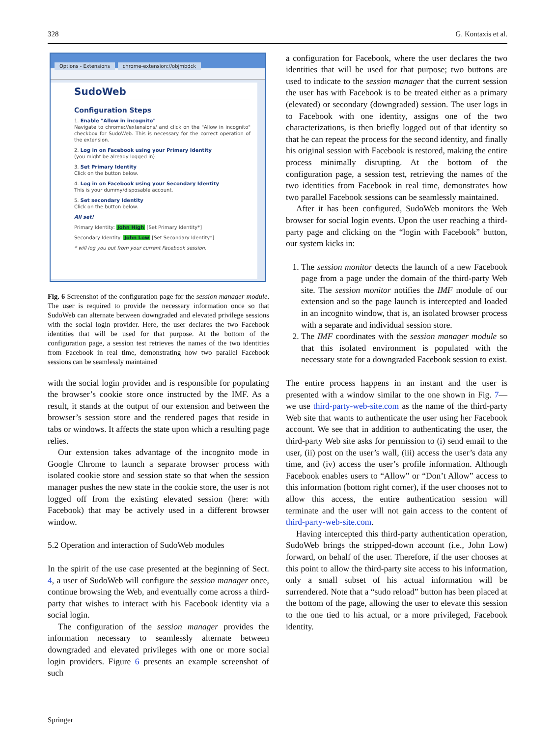328 G. Kontaxis et al.
Options - Extensions chrome-extension://objmbdck
SudoWeb
Configuration Steps
1. Enable "Allow in incognito"
Navigate to chrome://extensions/ and click on the "Allow in incognito" checkbox for SudoWeb. This is necessary for the correct operation of the extension.
2. Log in on Facebook using your Primary Identity
(you might be already logged in)
3. Set Primary Identity
Click on the button below.
4. Log in on Facebook using your Secondary Identity
This is your dummy/disposable account.
5. Set secondary Identity
Click on the button below.
All set!
Primary Identity: John High [Set Primary Identity*]
Secondary Identity: John Low [Set Secondary Identity*]
* will log you out from your current Facebook session.
Fig. 6 Screenshot of the configuration page for the session manager module. The user is required to provide the necessary information once so that SudoWeb can alternate between downgraded and elevated privilege sessions with the social login provider. Here, the user declares the two Facebook identities that will be used for that purpose. At the bottom of the configuration page, a session test retrieves the names of the two identities from Facebook in real time, demonstrating how two parallel Facebook sessions can be seamlessly maintained
with the social login provider and is responsible for populating the browser’s cookie store once instructed by the IMF. As a result, it stands at the output of our extension and between the browser’s session store and the rendered pages that reside in tabs or windows. It affects the state upon which a resulting page relies.
Our extension takes advantage of the incognito mode in Google Chrome to launch a separate browser process with isolated cookie store and session state so that when the session manager pushes the new state in the cookie store, the user is not logged off from the existing elevated session (here: with Facebook) that may be actively used in a different browser window.
5.2 Operation and interaction of SudoWeb modules
In the spirit of the use case presented at the beginning of Sect. 4, a user of SudoWeb will configure the session manager once, continue browsing the Web, and eventually come across a third-party that wishes to interact with his Facebook identity via a social login.
The configuration of the session manager provides the information necessary to seamlessly alternate between downgraded and elevated privileges with one or more social login providers. Figure 6 presents an example screenshot of such
a configuration for Facebook, where the user declares the two identities that will be used for that purpose; two buttons are used to indicate to the session manager that the current session the user has with Facebook is to be treated either as a primary (elevated) or secondary (downgraded) session. The user logs in to Facebook with one identity, assigns one of the two characterizations, is then briefly logged out of that identity so that he can repeat the process for the second identity, and finally his original session with Facebook is restored, making the entire process minimally disrupting. At the bottom of the configuration page, a session test, retrieving the names of the two identities from Facebook in real time, demonstrates how two parallel Facebook sessions can be seamlessly maintained.
After it has been configured, SudoWeb monitors the Web browser for social login events. Upon the user reaching a third-party page and clicking on the “login with Facebook” button, our system kicks in:
1. The session monitor detects the launch of a new Facebook page from a page under the domain of the third-party Web site. The session monitor notifies the IMF module of our extension and so the page launch is intercepted and loaded in an incognito window, that is, an isolated browser process with a separate and individual session store.
2. The IMF coordinates with the session manager module so that this isolated environment is populated with the necessary state for a downgraded Facebook session to exist.
The entire process happens in an instant and the user is presented with a window similar to the one shown in Fig. 7—we use third-party-web-site.com as the name of the third-party Web site that wants to authenticate the user using her Facebook account. We see that in addition to authenticating the user, the third-party Web site asks for permission to (i) send email to the user, (ii) post on the user’s wall, (iii) access the user’s data any time, and (iv) access the user’s profile information. Although Facebook enables users to “Allow” or “Don’t Allow” access to this information (bottom right corner), if the user chooses not to allow this access, the entire authentication session will terminate and the user will not gain access to the content of third-party-web-site.com.
Having intercepted this third-party authentication operation, SudoWeb brings the stripped-down account (i.e., John Low) forward, on behalf of the user. Therefore, if the user chooses at this point to allow the third-party site access to his information, only a small subset of his actual information will be surrendered. Note that a “sudo reload” button has been placed at the bottom of the page, allowing the user to elevate this session to the one tied to his actual, or a more privileged, Facebook identity.
Springer